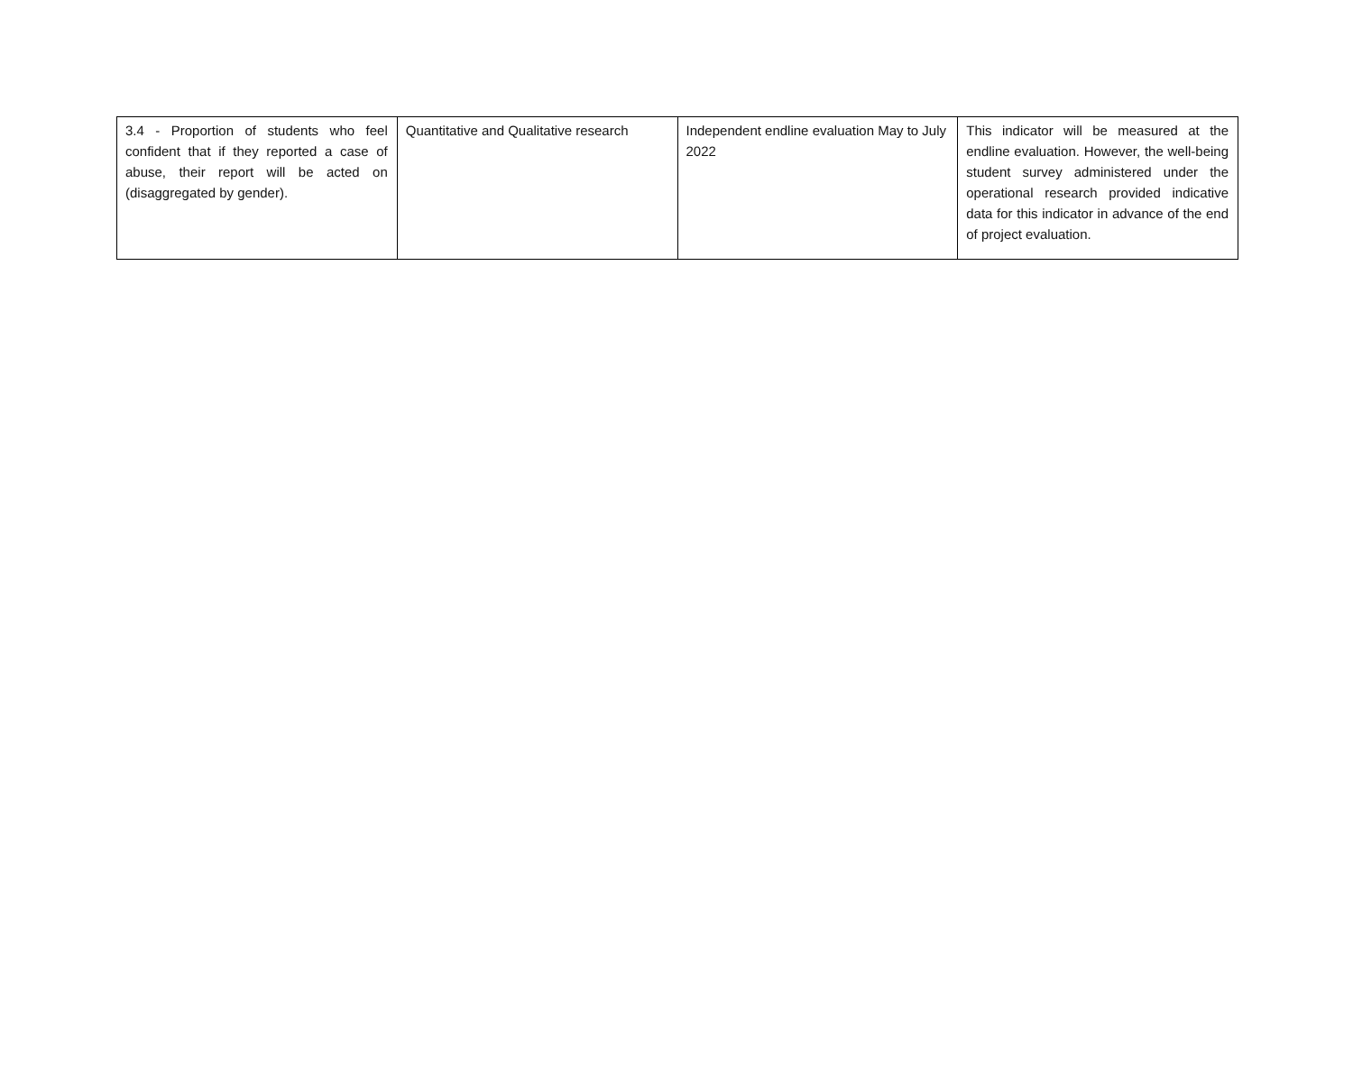| 3.4 - Proportion of students who feel confident that if they reported a case of abuse, their report will be acted on (disaggregated by gender). | Quantitative and Qualitative research | Independent endline evaluation May to July 2022 | This indicator will be measured at the endline evaluation. However, the well-being student survey administered under the operational research provided indicative data for this indicator in advance of the end of project evaluation. |